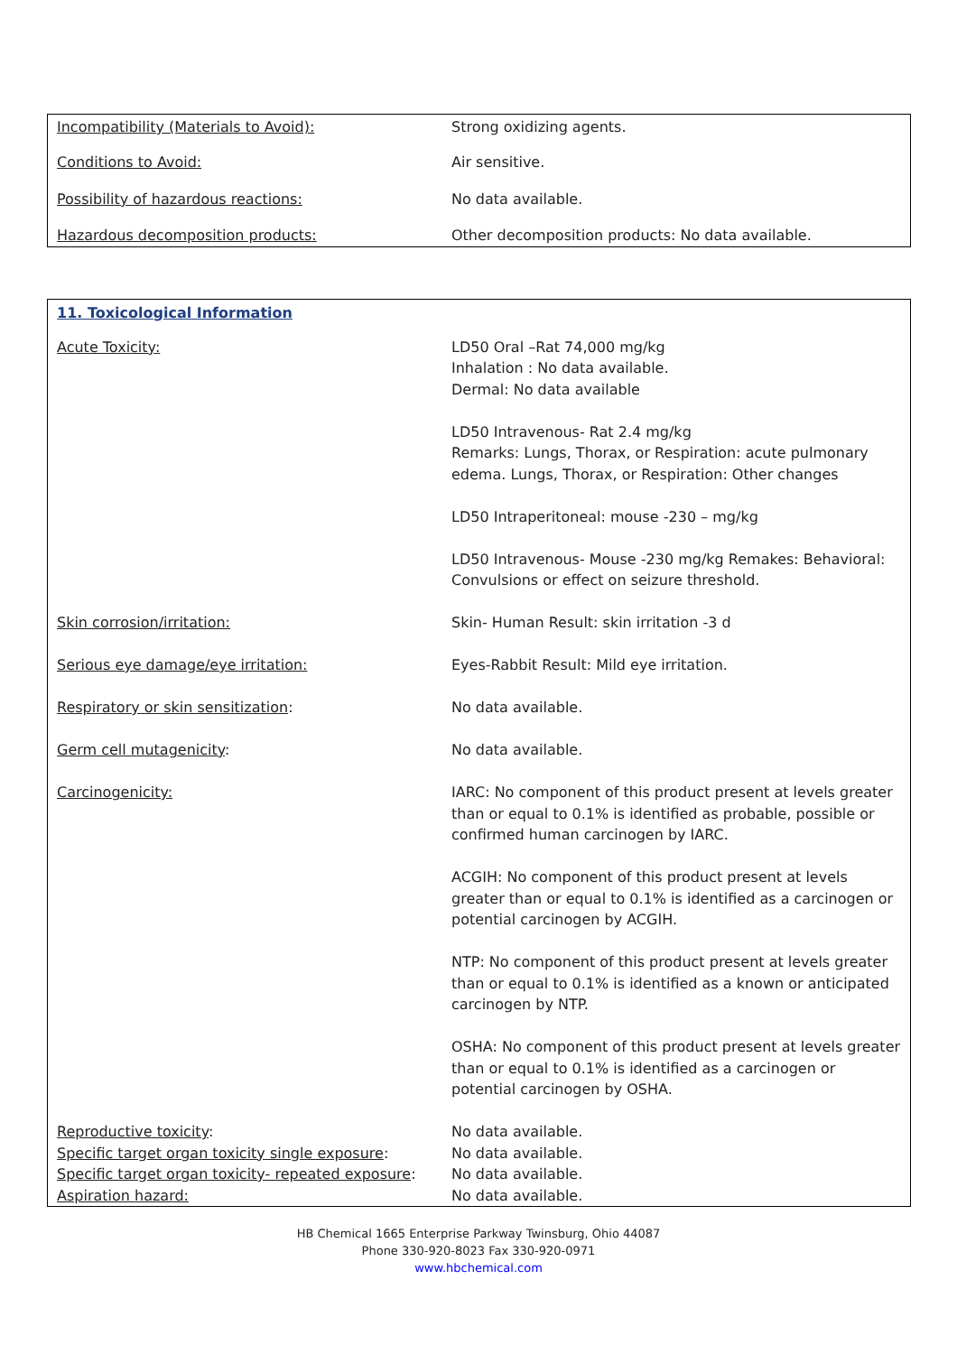| Incompatibility (Materials to Avoid): | Strong oxidizing agents. |
| Conditions to Avoid: | Air sensitive. |
| Possibility of hazardous reactions: | No data available. |
| Hazardous decomposition products: | Other decomposition products: No data available. |
| 11. Toxicological Information | |
| Acute Toxicity: | LD50 Oral –Rat 74,000 mg/kg Inhalation : No data available. Dermal: No data available LD50 Intravenous- Rat 2.4 mg/kg Remarks: Lungs, Thorax, or Respiration: acute pulmonary edema. Lungs, Thorax, or Respiration: Other changes LD50 Intraperitoneal: mouse -230 – mg/kg LD50 Intravenous- Mouse -230 mg/kg Remakes: Behavioral: Convulsions or effect on seizure threshold. |
| Skin corrosion/irritation: | Skin- Human Result: skin irritation -3 d |
| Serious eye damage/eye irritation: | Eyes-Rabbit Result: Mild eye irritation. |
| Respiratory or skin sensitization : | No data available. |
| Germ cell mutagenicity : | No data available. |
| Carcinogenicity: | IARC: No component of this product present at levels greater than or equal to 0.1% is identified as probable, possible or confirmed human carcinogen by IARC. ACGIH: No component of this product present at levels greater than or equal to 0.1% is identified as a carcinogen or potential carcinogen by ACGIH. NTP: No component of this product present at levels greater than or equal to 0.1% is identified as a known or anticipated carcinogen by NTP. OSHA: No component of this product present at levels greater than or equal to 0.1% is identified as a carcinogen or potential carcinogen by OSHA. |
| Reproductive toxicity : | No data available. |
| Specific target organ toxicity single exposure : | No data available. |
| Specific target organ toxicity- repeated exposure : | No data available. |
| Aspiration hazard: | No data available. |
HB Chemical 1665 Enterprise Parkway Twinsburg, Ohio 44087
Phone 330-920-8023 Fax 330-920-0971
www.hbchemical.com